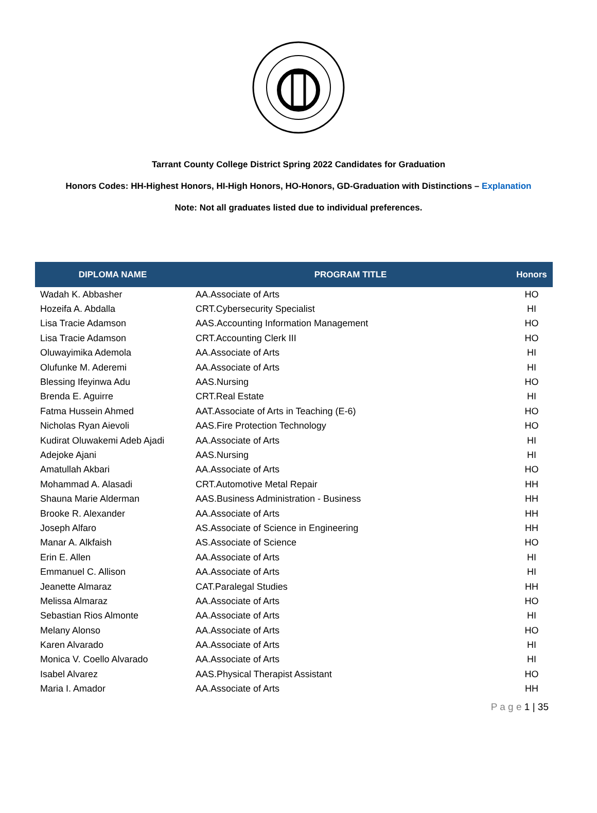Tarrant County College District Spring 2022 Candidates for Graduation
Honors Codes: HH-Highest Honors, HI-High Honors, HO-Honors, GD-Graduation with Distinctions – Explanation
Note: Not all graduates listed due to individual preferences.
| DIPLOMA NAME | PROGRAM TITLE | Honors |
| --- | --- | --- |
| Wadah K. Abbasher | AA.Associate of Arts | HO |
| Hozeifa A. Abdalla | CRT.Cybersecurity Specialist | HI |
| Lisa Tracie Adamson | AAS.Accounting Information Management | HO |
| Lisa Tracie Adamson | CRT.Accounting Clerk III | HO |
| Oluwayimika Ademola | AA.Associate of Arts | HI |
| Olufunke M. Aderemi | AA.Associate of Arts | HI |
| Blessing Ifeyinwa Adu | AAS.Nursing | HO |
| Brenda E. Aguirre | CRT.Real Estate | HI |
| Fatma Hussein Ahmed | AAT.Associate of Arts in Teaching (E-6) | HO |
| Nicholas Ryan Aievoli | AAS.Fire Protection Technology | HO |
| Kudirat Oluwakemi Adeb Ajadi | AA.Associate of Arts | HI |
| Adejoke Ajani | AAS.Nursing | HI |
| Amatullah Akbari | AA.Associate of Arts | HO |
| Mohammad A. Alasadi | CRT.Automotive Metal Repair | HH |
| Shauna Marie Alderman | AAS.Business Administration - Business | HH |
| Brooke R. Alexander | AA.Associate of Arts | HH |
| Joseph Alfaro | AS.Associate of Science in Engineering | HH |
| Manar A. Alkfaish | AS.Associate of Science | HO |
| Erin E. Allen | AA.Associate of Arts | HI |
| Emmanuel C. Allison | AA.Associate of Arts | HI |
| Jeanette Almaraz | CAT.Paralegal Studies | HH |
| Melissa Almaraz | AA.Associate of Arts | HO |
| Sebastian Rios Almonte | AA.Associate of Arts | HI |
| Melany Alonso | AA.Associate of Arts | HO |
| Karen Alvarado | AA.Associate of Arts | HI |
| Monica V. Coello Alvarado | AA.Associate of Arts | HI |
| Isabel Alvarez | AAS.Physical Therapist Assistant | HO |
| Maria I. Amador | AA.Associate of Arts | HH |
P a g e 1 | 35